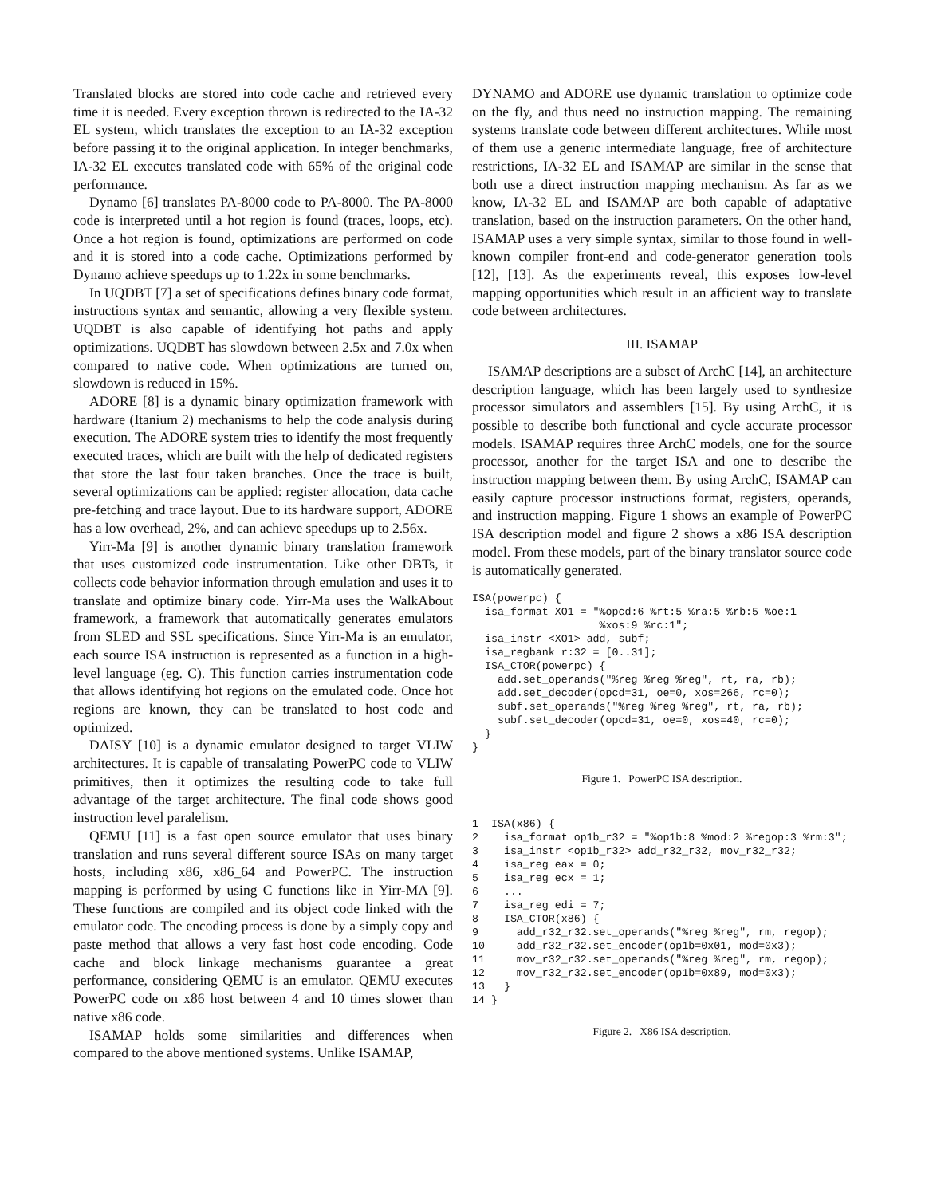Translated blocks are stored into code cache and retrieved every time it is needed. Every exception thrown is redirected to the IA-32 EL system, which translates the exception to an IA-32 exception before passing it to the original application. In integer benchmarks, IA-32 EL executes translated code with 65% of the original code performance.
Dynamo [6] translates PA-8000 code to PA-8000. The PA-8000 code is interpreted until a hot region is found (traces, loops, etc). Once a hot region is found, optimizations are performed on code and it is stored into a code cache. Optimizations performed by Dynamo achieve speedups up to 1.22x in some benchmarks.
In UQDBT [7] a set of specifications defines binary code format, instructions syntax and semantic, allowing a very flexible system. UQDBT is also capable of identifying hot paths and apply optimizations. UQDBT has slowdown between 2.5x and 7.0x when compared to native code. When optimizations are turned on, slowdown is reduced in 15%.
ADORE [8] is a dynamic binary optimization framework with hardware (Itanium 2) mechanisms to help the code analysis during execution. The ADORE system tries to identify the most frequently executed traces, which are built with the help of dedicated registers that store the last four taken branches. Once the trace is built, several optimizations can be applied: register allocation, data cache pre-fetching and trace layout. Due to its hardware support, ADORE has a low overhead, 2%, and can achieve speedups up to 2.56x.
Yirr-Ma [9] is another dynamic binary translation framework that uses customized code instrumentation. Like other DBTs, it collects code behavior information through emulation and uses it to translate and optimize binary code. Yirr-Ma uses the WalkAbout framework, a framework that automatically generates emulators from SLED and SSL specifications. Since Yirr-Ma is an emulator, each source ISA instruction is represented as a function in a high-level language (eg. C). This function carries instrumentation code that allows identifying hot regions on the emulated code. Once hot regions are known, they can be translated to host code and optimized.
DAISY [10] is a dynamic emulator designed to target VLIW architectures. It is capable of transalating PowerPC code to VLIW primitives, then it optimizes the resulting code to take full advantage of the target architecture. The final code shows good instruction level paralelism.
QEMU [11] is a fast open source emulator that uses binary translation and runs several different source ISAs on many target hosts, including x86, x86_64 and PowerPC. The instruction mapping is performed by using C functions like in Yirr-MA [9]. These functions are compiled and its object code linked with the emulator code. The encoding process is done by a simply copy and paste method that allows a very fast host code encoding. Code cache and block linkage mechanisms guarantee a great performance, considering QEMU is an emulator. QEMU executes PowerPC code on x86 host between 4 and 10 times slower than native x86 code.
ISAMAP holds some similarities and differences when compared to the above mentioned systems. Unlike ISAMAP,
DYNAMO and ADORE use dynamic translation to optimize code on the fly, and thus need no instruction mapping. The remaining systems translate code between different architectures. While most of them use a generic intermediate language, free of architecture restrictions, IA-32 EL and ISAMAP are similar in the sense that both use a direct instruction mapping mechanism. As far as we know, IA-32 EL and ISAMAP are both capable of adaptative translation, based on the instruction parameters. On the other hand, ISAMAP uses a very simple syntax, similar to those found in well-known compiler front-end and code-generator generation tools [12], [13]. As the experiments reveal, this exposes low-level mapping opportunities which result in an afficient way to translate code between architectures.
III. ISAMAP
ISAMAP descriptions are a subset of ArchC [14], an architecture description language, which has been largely used to synthesize processor simulators and assemblers [15]. By using ArchC, it is possible to describe both functional and cycle accurate processor models. ISAMAP requires three ArchC models, one for the source processor, another for the target ISA and one to describe the instruction mapping between them. By using ArchC, ISAMAP can easily capture processor instructions format, registers, operands, and instruction mapping. Figure 1 shows an example of PowerPC ISA description model and figure 2 shows a x86 ISA description model. From these models, part of the binary translator source code is automatically generated.
ISA(powerpc) {
  isa_format XO1 = "%opcd:6 %rt:5 %ra:5 %rb:5 %oe:1
                    %xos:9 %rc:1";
  isa_instr <XO1> add, subf;
  isa_regbank r:32 = [0..31];
  ISA_CTOR(powerpc) {
    add.set_operands("%reg %reg %reg", rt, ra, rb);
    add.set_decoder(opcd=31, oe=0, xos=266, rc=0);
    subf.set_operands("%reg %reg %reg", rt, ra, rb);
    subf.set_decoder(opcd=31, oe=0, xos=40, rc=0);
  }
}
Figure 1. PowerPC ISA description.
1  ISA(x86) {
2    isa_format op1b_r32 = "%op1b:8 %mod:2 %regop:3 %rm:3";
3    isa_instr <op1b_r32> add_r32_r32, mov_r32_r32;
4    isa_reg eax = 0;
5    isa_reg ecx = 1;
6    ...
7    isa_reg edi = 7;
8    ISA_CTOR(x86) {
9      add_r32_r32.set_operands("%reg %reg", rm, regop);
10     add_r32_r32.set_encoder(op1b=0x01, mod=0x3);
11     mov_r32_r32.set_operands("%reg %reg", rm, regop);
12     mov_r32_r32.set_encoder(op1b=0x89, mod=0x3);
13   }
14 }
Figure 2. X86 ISA description.